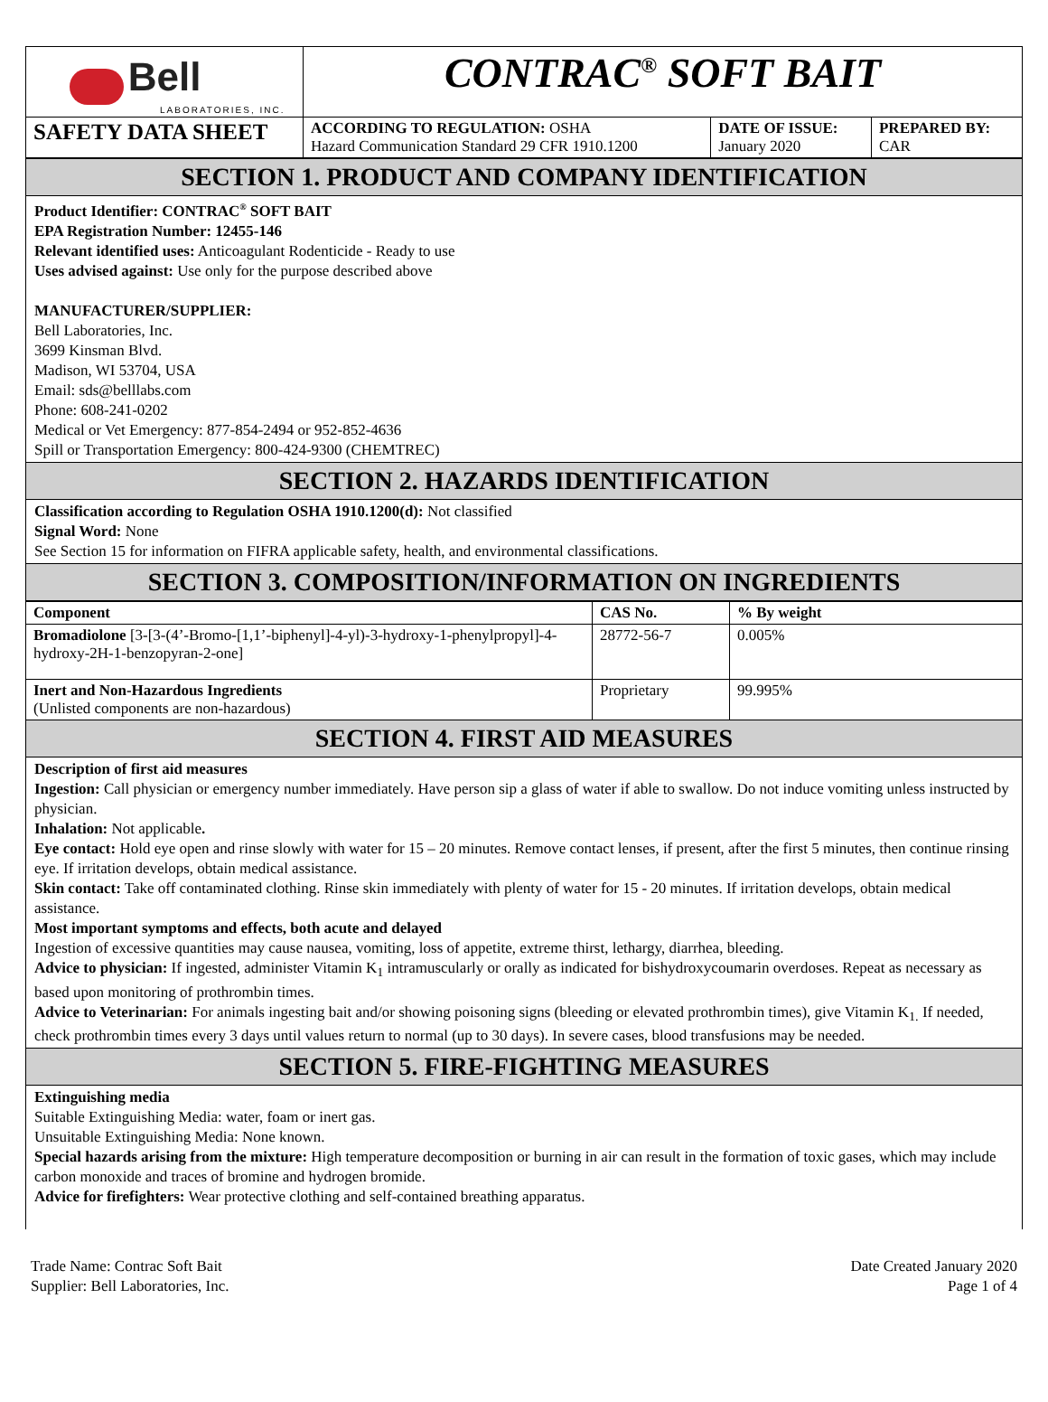| Bell LABORATORIES, INC. | CONTRAC<sup>®</sup> SOFT BAIT | | |
| SAFETY DATA SHEET | ACCORDING TO REGULATION: OSHA Hazard Communication Standard 29 CFR 1910.1200 | DATE OF ISSUE: January 2020 | PREPARED BY: CAR |
SECTION 1. PRODUCT AND COMPANY IDENTIFICATION
Product Identifier: CONTRAC<sup>®</sup> SOFT BAIT
EPA Registration Number: 12455-146
Relevant identified uses: Anticoagulant Rodenticide - Ready to use
Uses advised against: Use only for the purpose described above
MANUFACTURER/SUPPLIER:
Bell Laboratories, Inc.
3699 Kinsman Blvd.
Madison, WI 53704, USA
Email: sds@belllabs.com
Phone: 608-241-0202
Medical or Vet Emergency: 877-854-2494 or 952-852-4636
Spill or Transportation Emergency: 800-424-9300 (CHEMTREC)
SECTION 2. HAZARDS IDENTIFICATION
Classification according to Regulation OSHA 1910.1200(d): Not classified
Signal Word: None
See Section 15 for information on FIFRA applicable safety, health, and environmental classifications.
SECTION 3. COMPOSITION/INFORMATION ON INGREDIENTS
| Component | CAS No. | % By weight |
| --- | --- | --- |
| Bromadiolone [3-[3-(4’-Bromo-[1,1’-biphenyl]-4-yl)-3-hydroxy-1-phenylpropyl]-4-hydroxy-2H-1-benzopyran-2-one] | 28772-56-7 | 0.005% |
| Inert and Non-Hazardous Ingredients (Unlisted components are non-hazardous) | Proprietary | 99.995% |
SECTION 4. FIRST AID MEASURES
Description of first aid measures
Ingestion: Call physician or emergency number immediately. Have person sip a glass of water if able to swallow. Do not induce vomiting unless instructed by physician.
Inhalation: Not applicable.
Eye contact: Hold eye open and rinse slowly with water for 15 – 20 minutes. Remove contact lenses, if present, after the first 5 minutes, then continue rinsing eye. If irritation develops, obtain medical assistance.
Skin contact: Take off contaminated clothing. Rinse skin immediately with plenty of water for 15 - 20 minutes. If irritation develops, obtain medical assistance.
Most important symptoms and effects, both acute and delayed
Ingestion of excessive quantities may cause nausea, vomiting, loss of appetite, extreme thirst, lethargy, diarrhea, bleeding.
Advice to physician: If ingested, administer Vitamin K<sub>1</sub> intramuscularly or orally as indicated for bishydroxycoumarin overdoses. Repeat as necessary as based upon monitoring of prothrombin times.
Advice to Veterinarian: For animals ingesting bait and/or showing poisoning signs (bleeding or elevated prothrombin times), give Vitamin K<sub>1.</sub> If needed, check prothrombin times every 3 days until values return to normal (up to 30 days). In severe cases, blood transfusions may be needed.
SECTION 5. FIRE-FIGHTING MEASURES
Extinguishing media
Suitable Extinguishing Media: water, foam or inert gas.
Unsuitable Extinguishing Media: None known.
Special hazards arising from the mixture: High temperature decomposition or burning in air can result in the formation of toxic gases, which may include carbon monoxide and traces of bromine and hydrogen bromide.
Advice for firefighters: Wear protective clothing and self-contained breathing apparatus.
Trade Name: Contrac Soft Bait
Supplier: Bell Laboratories, Inc.
Date Created January 2020
Page 1 of 4